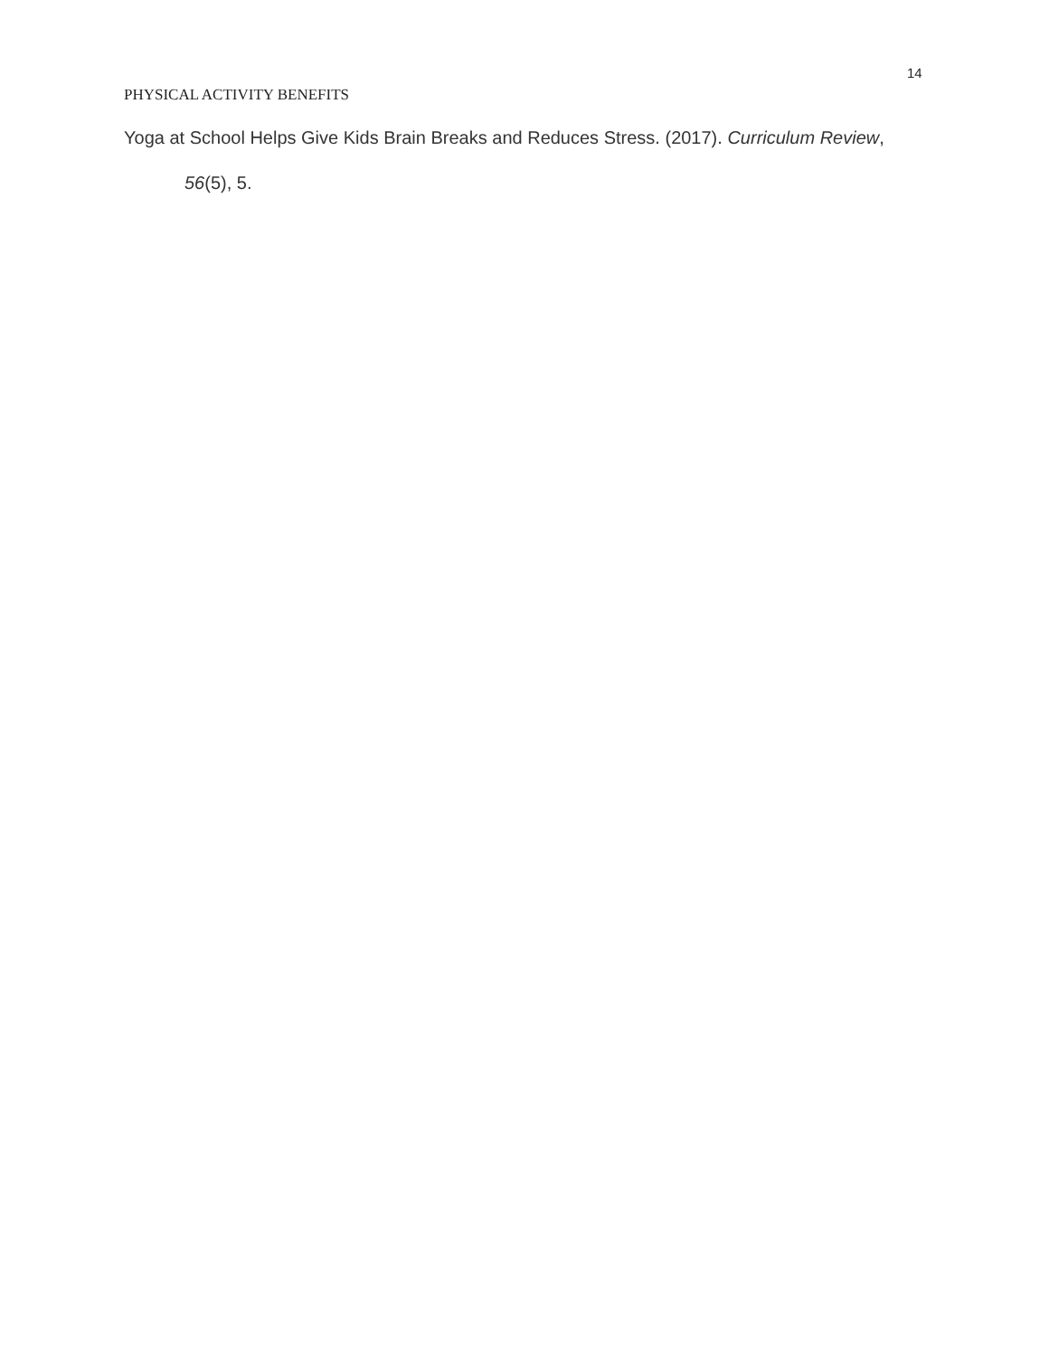14
PHYSICAL ACTIVITY BENEFITS
Yoga at School Helps Give Kids Brain Breaks and Reduces Stress. (2017). Curriculum Review, 56(5), 5.